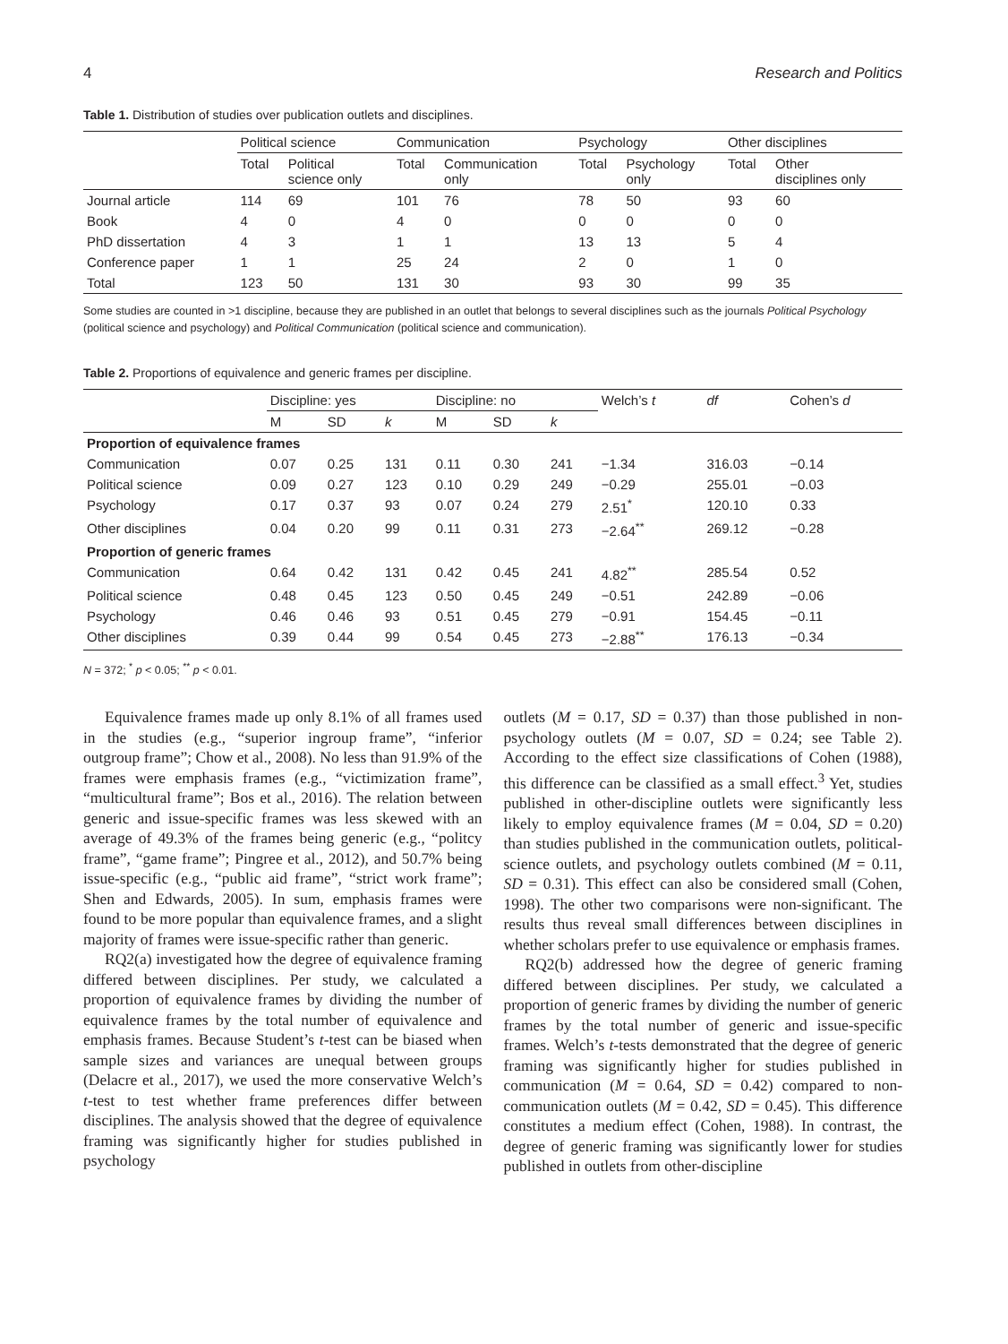4 Research and Politics
Table 1. Distribution of studies over publication outlets and disciplines.
| | Political science | | Communication | | Psychology | | Other disciplines | |
| --- | --- | --- | --- | --- | --- | --- | --- | --- |
| | Total | Political science only | Total | Communication only | Total | Psychology only | Total | Other disciplines only |
| Journal article | 114 | 69 | 101 | 76 | 78 | 50 | 93 | 60 |
| Book | 4 | 0 | 4 | 0 | 0 | 0 | 0 | 0 |
| PhD dissertation | 4 | 3 | 1 | 1 | 13 | 13 | 5 | 4 |
| Conference paper | 1 | 1 | 25 | 24 | 2 | 0 | 1 | 0 |
| Total | 123 | 50 | 131 | 30 | 93 | 30 | 99 | 35 |
Some studies are counted in >1 discipline, because they are published in an outlet that belongs to several disciplines such as the journals Political Psychology (political science and psychology) and Political Communication (political science and communication).
Table 2. Proportions of equivalence and generic frames per discipline.
| | Discipline: yes | | | Discipline: no | | | Welch’s t | df | Cohen’s d |
| --- | --- | --- | --- | --- | --- | --- | --- | --- | --- |
| | M | SD | k | M | SD | k | | | |
| Proportion of equivalence frames | | | | | | | | | |
| Communication | 0.07 | 0.25 | 131 | 0.11 | 0.30 | 241 | −1.34 | 316.03 | −0.14 |
| Political science | 0.09 | 0.27 | 123 | 0.10 | 0.29 | 249 | −0.29 | 255.01 | −0.03 |
| Psychology | 0.17 | 0.37 | 93 | 0.07 | 0.24 | 279 | 2.51<sup>*</sup> | 120.10 | 0.33 |
| Other disciplines | 0.04 | 0.20 | 99 | 0.11 | 0.31 | 273 | −2.64<sup>**</sup> | 269.12 | −0.28 |
| Proportion of generic frames | | | | | | | | | |
| Communication | 0.64 | 0.42 | 131 | 0.42 | 0.45 | 241 | 4.82<sup>**</sup> | 285.54 | 0.52 |
| Political science | 0.48 | 0.45 | 123 | 0.50 | 0.45 | 249 | −0.51 | 242.89 | −0.06 |
| Psychology | 0.46 | 0.46 | 93 | 0.51 | 0.45 | 279 | −0.91 | 154.45 | −0.11 |
| Other disciplines | 0.39 | 0.44 | 99 | 0.54 | 0.45 | 273 | −2.88<sup>**</sup> | 176.13 | −0.34 |
N = 372; <sup>*</sup> p < 0.05; <sup>**</sup> p < 0.01.
Equivalence frames made up only 8.1% of all frames used in the studies (e.g., “superior ingroup frame”, “inferior outgroup frame”; Chow et al., 2008). No less than 91.9% of the frames were emphasis frames (e.g., “victimization frame”, “multicultural frame”; Bos et al., 2016). The relation between generic and issue-specific frames was less skewed with an average of 49.3% of the frames being generic (e.g., “politcy frame”, “game frame”; Pingree et al., 2012), and 50.7% being issue-specific (e.g., “public aid frame”, “strict work frame”; Shen and Edwards, 2005). In sum, emphasis frames were found to be more popular than equivalence frames, and a slight majority of frames were issue-specific rather than generic.
RQ2(a) investigated how the degree of equivalence framing differed between disciplines. Per study, we calculated a proportion of equivalence frames by dividing the number of equivalence frames by the total number of equivalence and emphasis frames. Because Student’s t-test can be biased when sample sizes and variances are unequal between groups (Delacre et al., 2017), we used the more conservative Welch’s t-test to test whether frame preferences differ between disciplines. The analysis showed that the degree of equivalence framing was significantly higher for studies published in psychology
outlets (M = 0.17, SD = 0.37) than those published in non-psychology outlets (M = 0.07, SD = 0.24; see Table 2). According to the effect size classifications of Cohen (1988), this difference can be classified as a small effect.<sup>3</sup> Yet, studies published in other-discipline outlets were significantly less likely to employ equivalence frames (M = 0.04, SD = 0.20) than studies published in the communication outlets, political-science outlets, and psychology outlets combined (M = 0.11, SD = 0.31). This effect can also be considered small (Cohen, 1998). The other two comparisons were non-significant. The results thus reveal small differences between disciplines in whether scholars prefer to use equivalence or emphasis frames.
RQ2(b) addressed how the degree of generic framing differed between disciplines. Per study, we calculated a proportion of generic frames by dividing the number of generic frames by the total number of generic and issue-specific frames. Welch’s t-tests demonstrated that the degree of generic framing was significantly higher for studies published in communication (M = 0.64, SD = 0.42) compared to non-communication outlets (M = 0.42, SD = 0.45). This difference constitutes a medium effect (Cohen, 1988). In contrast, the degree of generic framing was significantly lower for studies published in outlets from other-discipline